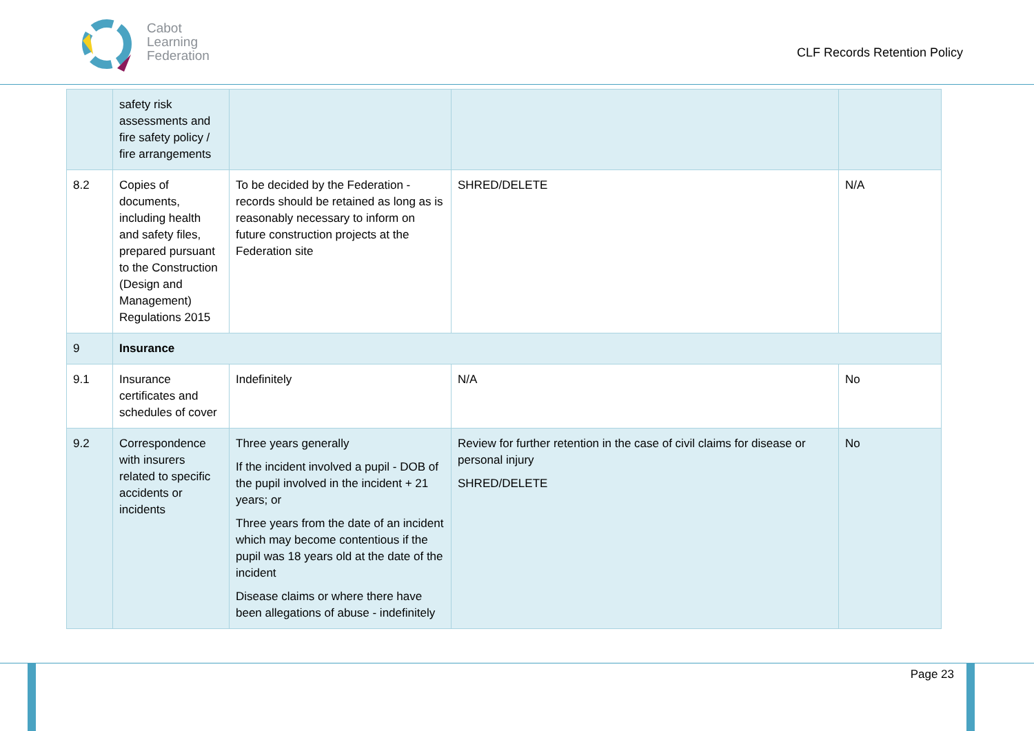Cabot
Learning
Federation
CLF Records Retention Policy
| | safety risk assessments and fire safety policy / fire arrangements | | | |
| 8.2 | Copies of documents, including health and safety files, prepared pursuant to the Construction (Design and Management) Regulations 2015 | To be decided by the Federation - records should be retained as long as is reasonably necessary to inform on future construction projects at the Federation site | SHRED/DELETE | N/A |
| 9 | Insurance | | | |
| 9.1 | Insurance certificates and schedules of cover | Indefinitely | N/A | No |
| 9.2 | Correspondence with insurers related to specific accidents or incidents | Three years generally If the incident involved a pupil - DOB of the pupil involved in the incident + 21 years; or Three years from the date of an incident which may become contentious if the pupil was 18 years old at the date of the incident Disease claims or where there have been allegations of abuse - indefinitely | Review for further retention in the case of civil claims for disease or personal injury SHRED/DELETE | No |
Page 23